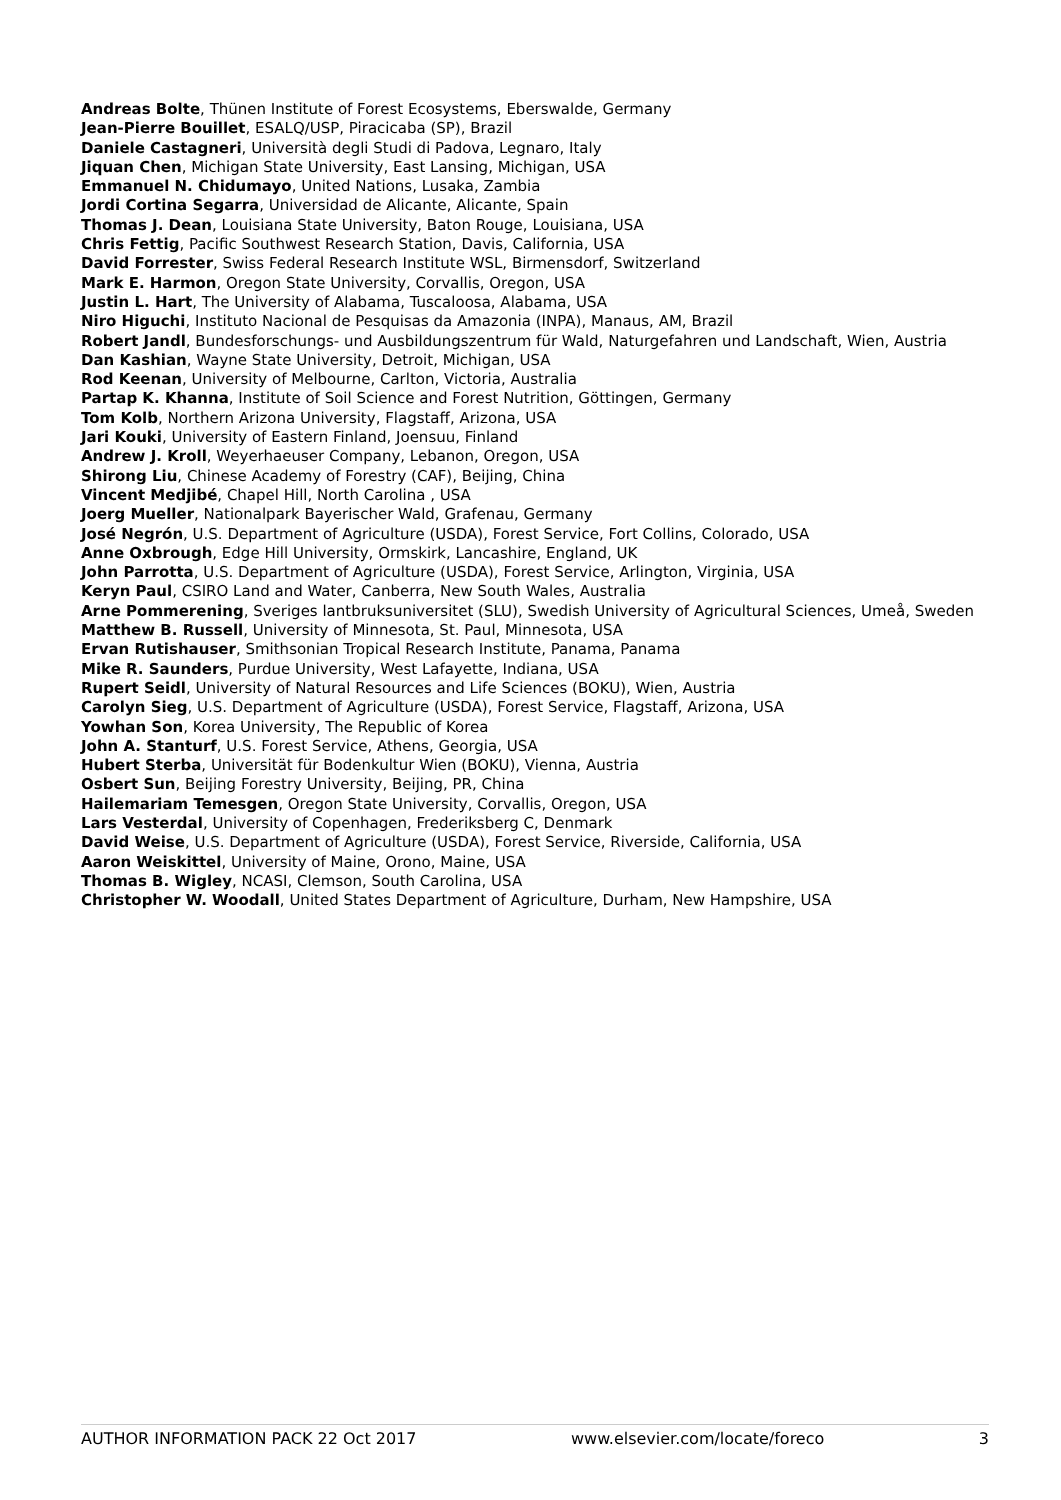Andreas Bolte, Thünen Institute of Forest Ecosystems, Eberswalde, Germany
Jean-Pierre Bouillet, ESALQ/USP, Piracicaba (SP), Brazil
Daniele Castagneri, Università degli Studi di Padova, Legnaro, Italy
Jiquan Chen, Michigan State University, East Lansing, Michigan, USA
Emmanuel N. Chidumayo, United Nations, Lusaka, Zambia
Jordi Cortina Segarra, Universidad de Alicante, Alicante, Spain
Thomas J. Dean, Louisiana State University, Baton Rouge, Louisiana, USA
Chris Fettig, Pacific Southwest Research Station, Davis, California, USA
David Forrester, Swiss Federal Research Institute WSL, Birmensdorf, Switzerland
Mark E. Harmon, Oregon State University, Corvallis, Oregon, USA
Justin L. Hart, The University of Alabama, Tuscaloosa, Alabama, USA
Niro Higuchi, Instituto Nacional de Pesquisas da Amazonia (INPA), Manaus, AM, Brazil
Robert Jandl, Bundesforschungs- und Ausbildungszentrum für Wald, Naturgefahren und Landschaft, Wien, Austria
Dan Kashian, Wayne State University, Detroit, Michigan, USA
Rod Keenan, University of Melbourne, Carlton, Victoria, Australia
Partap K. Khanna, Institute of Soil Science and Forest Nutrition, Göttingen, Germany
Tom Kolb, Northern Arizona University, Flagstaff, Arizona, USA
Jari Kouki, University of Eastern Finland, Joensuu, Finland
Andrew J. Kroll, Weyerhaeuser Company, Lebanon, Oregon, USA
Shirong Liu, Chinese Academy of Forestry (CAF), Beijing, China
Vincent Medjibé, Chapel Hill, North Carolina , USA
Joerg Mueller, Nationalpark Bayerischer Wald, Grafenau, Germany
José Negrón, U.S. Department of Agriculture (USDA), Forest Service, Fort Collins, Colorado, USA
Anne Oxbrough, Edge Hill University, Ormskirk, Lancashire, England, UK
John Parrotta, U.S. Department of Agriculture (USDA), Forest Service, Arlington, Virginia, USA
Keryn Paul, CSIRO Land and Water, Canberra, New South Wales, Australia
Arne Pommerening, Sveriges lantbruksuniversitet (SLU), Swedish University of Agricultural Sciences, Umeå, Sweden
Matthew B. Russell, University of Minnesota, St. Paul, Minnesota, USA
Ervan Rutishauser, Smithsonian Tropical Research Institute, Panama, Panama
Mike R. Saunders, Purdue University, West Lafayette, Indiana, USA
Rupert Seidl, University of Natural Resources and Life Sciences (BOKU), Wien, Austria
Carolyn Sieg, U.S. Department of Agriculture (USDA), Forest Service, Flagstaff, Arizona, USA
Yowhan Son, Korea University, The Republic of Korea
John A. Stanturf, U.S. Forest Service, Athens, Georgia, USA
Hubert Sterba, Universität für Bodenkultur Wien (BOKU), Vienna, Austria
Osbert Sun, Beijing Forestry University, Beijing, PR, China
Hailemariam Temesgen, Oregon State University, Corvallis, Oregon, USA
Lars Vesterdal, University of Copenhagen, Frederiksberg C, Denmark
David Weise, U.S. Department of Agriculture (USDA), Forest Service, Riverside, California, USA
Aaron Weiskittel, University of Maine, Orono, Maine, USA
Thomas B. Wigley, NCASI, Clemson, South Carolina, USA
Christopher W. Woodall, United States Department of Agriculture, Durham, New Hampshire, USA
AUTHOR INFORMATION PACK 22 Oct 2017 www.elsevier.com/locate/foreco 3